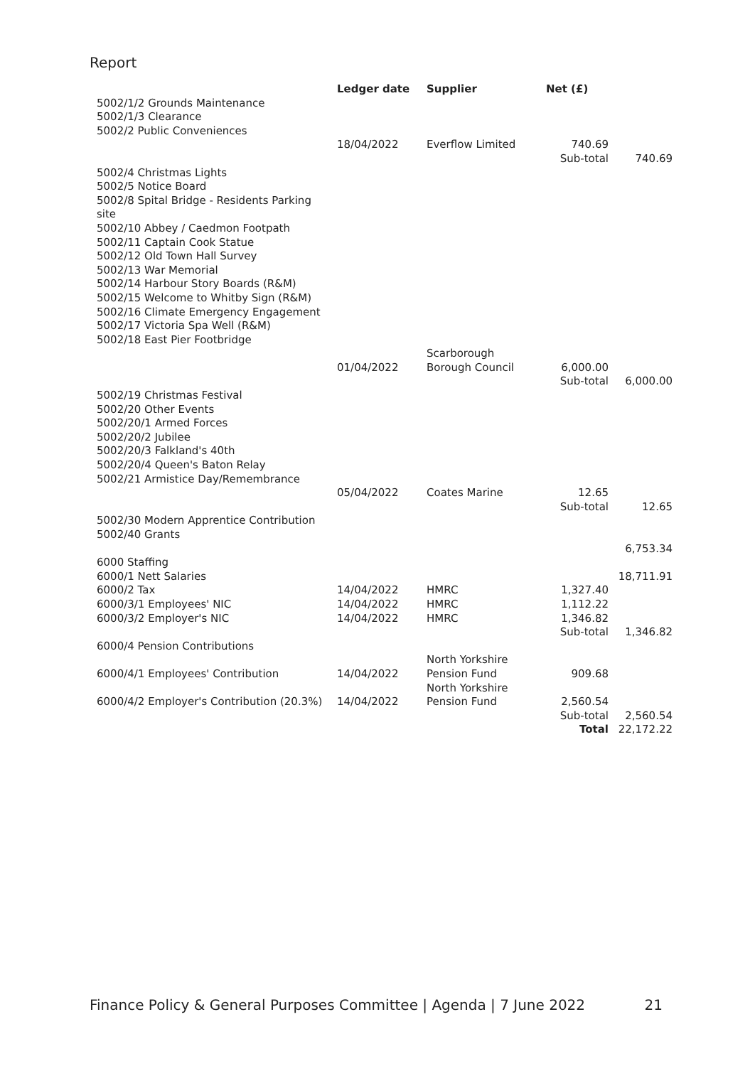Report
| | Ledger date | Supplier | Net (£) | |
| --- | --- | --- | --- | --- |
| 5002/1/2 Grounds Maintenance | | | | |
| 5002/1/3 Clearance | | | | |
| 5002/2 Public Conveniences | | | | |
| | 18/04/2022 | Everflow Limited | 740.69 | |
| | | | Sub-total | 740.69 |
| 5002/4 Christmas Lights | | | | |
| 5002/5 Notice Board | | | | |
| 5002/8 Spital Bridge - Residents Parking site | | | | |
| 5002/10 Abbey / Caedmon Footpath | | | | |
| 5002/11 Captain Cook Statue | | | | |
| 5002/12 Old Town Hall Survey | | | | |
| 5002/13 War Memorial | | | | |
| 5002/14 Harbour Story Boards (R&M) | | | | |
| 5002/15 Welcome to Whitby Sign (R&M) | | | | |
| 5002/16 Climate Emergency Engagement | | | | |
| 5002/17 Victoria Spa Well (R&M) | | | | |
| 5002/18 East Pier Footbridge | | | | |
| | 01/04/2022 | Scarborough Borough Council | 6,000.00 | |
| | | | Sub-total | 6,000.00 |
| 5002/19 Christmas Festival | | | | |
| 5002/20 Other Events | | | | |
| 5002/20/1 Armed Forces | | | | |
| 5002/20/2 Jubilee | | | | |
| 5002/20/3 Falkland's 40th | | | | |
| 5002/20/4 Queen's Baton Relay | | | | |
| 5002/21 Armistice Day/Remembrance | | | | |
| | 05/04/2022 | Coates Marine | 12.65 | |
| | | | Sub-total | 12.65 |
| 5002/30 Modern Apprentice Contribution | | | | |
| 5002/40 Grants | | | | |
| | | | | 6,753.34 |
| 6000 Staffing | | | | |
| 6000/1 Nett Salaries | | | | 18,711.91 |
| 6000/2 Tax | 14/04/2022 | HMRC | 1,327.40 | |
| 6000/3/1 Employees' NIC | 14/04/2022 | HMRC | 1,112.22 | |
| 6000/3/2 Employer's NIC | 14/04/2022 | HMRC | 1,346.82 | |
| | | | Sub-total | 1,346.82 |
| 6000/4 Pension Contributions | | | | |
| 6000/4/1 Employees' Contribution | 14/04/2022 | North Yorkshire Pension Fund | 909.68 | |
| 6000/4/2 Employer's Contribution (20.3%) | 14/04/2022 | North Yorkshire Pension Fund | 2,560.54 | |
| | | | Sub-total | 2,560.54 |
| | | | Total | 22,172.22 |
Finance Policy & General Purposes Committee | Agenda | 7 June 2022 21